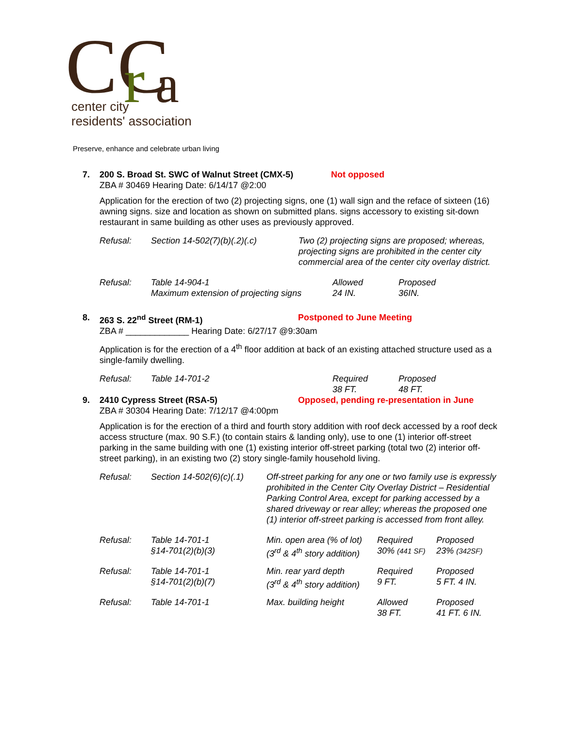CC
r
a
center city
residents' association
Preserve, enhance and celebrate urban living
7. 200 S. Broad St. SWC of Walnut Street (CMX-5) Not opposed
ZBA # 30469 Hearing Date: 6/14/17 @2:00
Application for the erection of two (2) projecting signs, one (1) wall sign and the reface of sixteen (16) awning signs. size and location as shown on submitted plans. signs accessory to existing sit-down restaurant in same building as other uses as previously approved.
| Refusal: | Section 14-502(7)(b)(.2)(.c) | Two (2) projecting signs are proposed; whereas, projecting signs are prohibited in the center city commercial area of the center city overlay district. |
| Refusal: | Table 14-904-1 Maximum extension of projecting signs | Allowed 24 IN. | Proposed 36IN. |
8. 263 S. 22<sup>nd</sup> Street (RM-1) Postponed to June Meeting
ZBA # _____________ Hearing Date: 6/27/17 @9:30am
Application is for the erection of a 4<sup>th</sup> floor addition at back of an existing attached structure used as a single-family dwelling.
| Refusal: | Table 14-701-2 | Required 38 FT. | Proposed 48 FT. |
9. 2410 Cypress Street (RSA-5) Opposed, pending re-presentation in June
ZBA # 30304 Hearing Date: 7/12/17 @4:00pm
Application is for the erection of a third and fourth story addition with roof deck accessed by a roof deck access structure (max. 90 S.F.) (to contain stairs & landing only), use to one (1) interior off-street parking in the same building with one (1) existing interior off-street parking (total two (2) interior off-street parking), in an existing two (2) story single-family household living.
| Refusal: | Section 14-502(6)(c)(.1) | Off-street parking for any one or two family use is expressly prohibited in the Center City Overlay District – Residential Parking Control Area, except for parking accessed by a shared driveway or rear alley; whereas the proposed one (1) interior off-street parking is accessed from front alley. | | |
| Refusal: | Table 14-701-1 §14-701(2)(b)(3) | Min. open area (% of lot) (3<sup>rd</sup> & 4<sup>th</sup> story addition) | Required 30% (441 SF) | Proposed 23% (342SF) |
| Refusal: | Table 14-701-1 §14-701(2)(b)(7) | Min. rear yard depth (3<sup>rd</sup> & 4<sup>th</sup> story addition) | Required 9 FT. | Proposed 5 FT. 4 IN. |
| Refusal: | Table 14-701-1 | Max. building height | Allowed 38 FT. | Proposed 41 FT. 6 IN. |